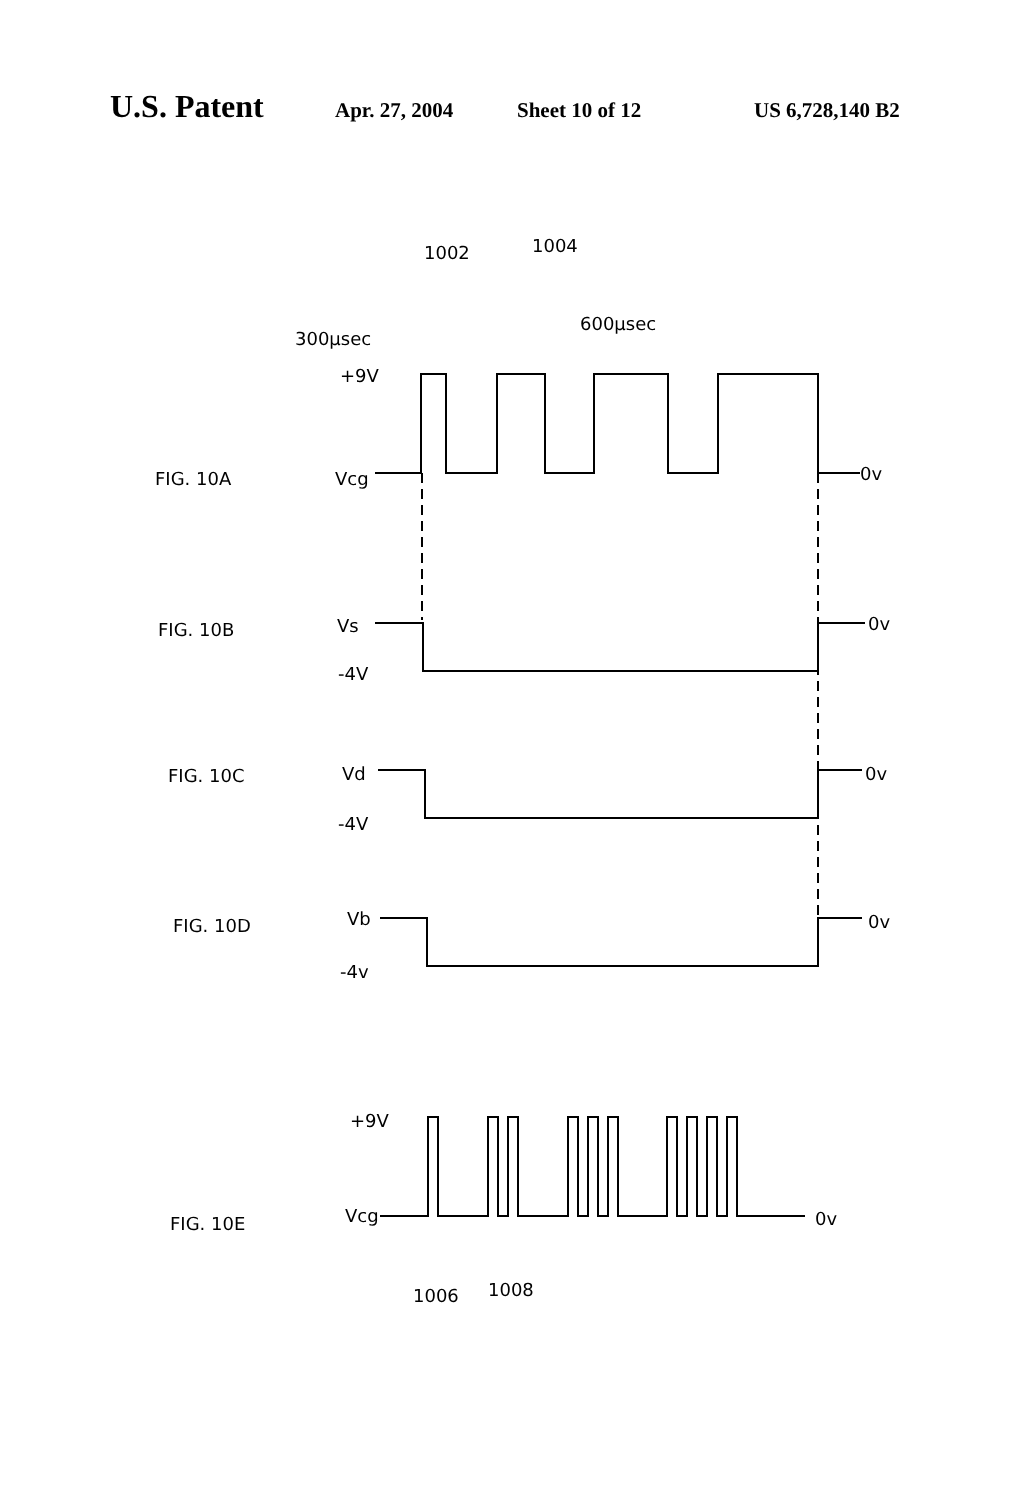U.S. Patent Apr. 27, 2004 Sheet 10 of 12 US 6,728,140 B2
FIG. 10A
Vcg
+9V
0v
1002
1004
300μsec
600μsec
FIG. 10B
Vs
-4V
0v
FIG. 10C
Vd
-4V
0v
FIG. 10D
Vb
-4v
0v
+9V
FIG. 10E
Vcg
0v
1006
1008